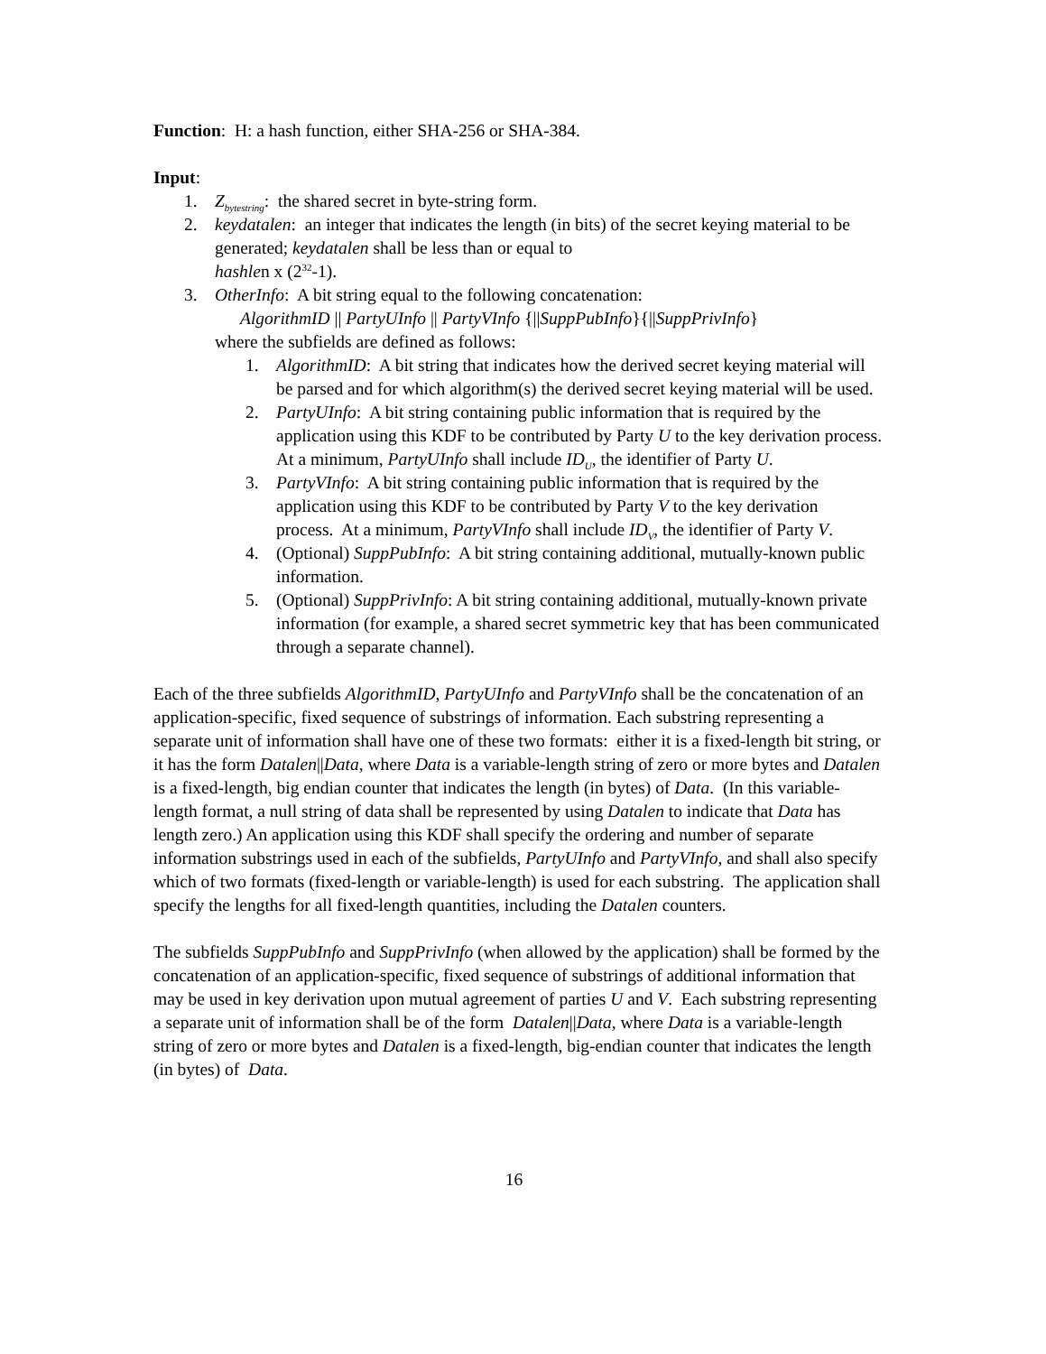Function: H: a hash function, either SHA-256 or SHA-384.
Input:
1. Z<sub>bytestring</sub>: the shared secret in byte-string form.
2. keydatalen: an integer that indicates the length (in bits) of the secret keying material to be generated; keydatalen shall be less than or equal to
hashlen x (2<sup>32</sup>-1).
3. OtherInfo: A bit string equal to the following concatenation:
AlgorithmID || PartyUInfo || PartyVInfo {||SuppPubInfo}{||SuppPrivInfo}
where the subfields are defined as follows:
1. AlgorithmID: A bit string that indicates how the derived secret keying material will be parsed and for which algorithm(s) the derived secret keying material will be used.
2. PartyUInfo: A bit string containing public information that is required by the application using this KDF to be contributed by Party U to the key derivation process. At a minimum, PartyUInfo shall include ID<sub>U</sub>, the identifier of Party U.
3. PartyVInfo: A bit string containing public information that is required by the application using this KDF to be contributed by Party V to the key derivation process. At a minimum, PartyVInfo shall include ID<sub>V</sub>, the identifier of Party V.
4. (Optional) SuppPubInfo: A bit string containing additional, mutually-known public information.
5. (Optional) SuppPrivInfo: A bit string containing additional, mutually-known private information (for example, a shared secret symmetric key that has been communicated through a separate channel).
Each of the three subfields AlgorithmID, PartyUInfo and PartyVInfo shall be the concatenation of an application-specific, fixed sequence of substrings of information. Each substring representing a separate unit of information shall have one of these two formats: either it is a fixed-length bit string, or it has the form Datalen||Data, where Data is a variable-length string of zero or more bytes and Datalen is a fixed-length, big endian counter that indicates the length (in bytes) of Data. (In this variable-length format, a null string of data shall be represented by using Datalen to indicate that Data has length zero.) An application using this KDF shall specify the ordering and number of separate information substrings used in each of the subfields, PartyUInfo and PartyVInfo, and shall also specify which of two formats (fixed-length or variable-length) is used for each substring. The application shall specify the lengths for all fixed-length quantities, including the Datalen counters.
The subfields SuppPubInfo and SuppPrivInfo (when allowed by the application) shall be formed by the concatenation of an application-specific, fixed sequence of substrings of additional information that may be used in key derivation upon mutual agreement of parties U and V. Each substring representing a separate unit of information shall be of the form Datalen||Data, where Data is a variable-length string of zero or more bytes and Datalen is a fixed-length, big-endian counter that indicates the length (in bytes) of Data.
16